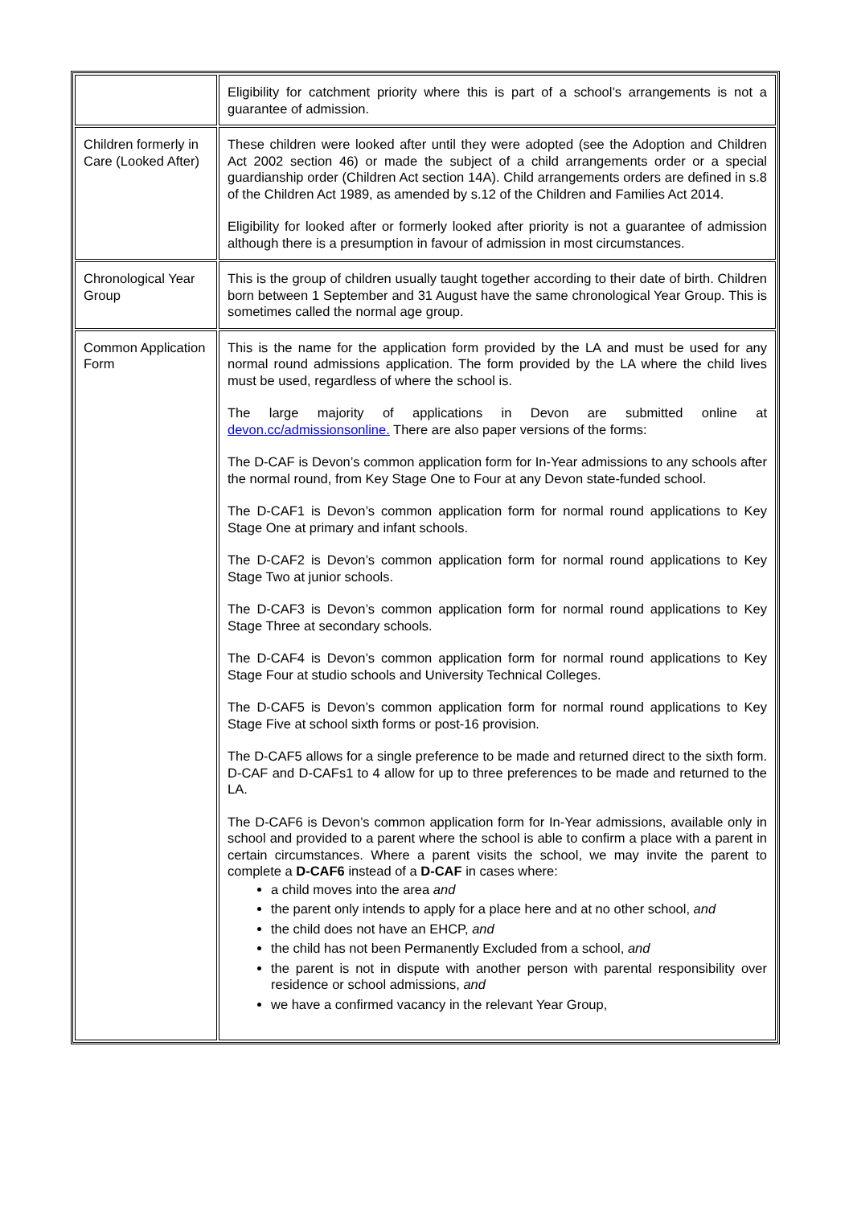| | Eligibility for catchment priority where this is part of a school’s arrangements is not a guarantee of admission. |
| Children formerly in Care (Looked After) | These children were looked after until they were adopted (see the Adoption and Children Act 2002 section 46) or made the subject of a child arrangements order or a special guardianship order (Children Act section 14A). Child arrangements orders are defined in s.8 of the Children Act 1989, as amended by s.12 of the Children and Families Act 2014. Eligibility for looked after or formerly looked after priority is not a guarantee of admission although there is a presumption in favour of admission in most circumstances. |
| Chronological Year Group | This is the group of children usually taught together according to their date of birth. Children born between 1 September and 31 August have the same chronological Year Group. This is sometimes called the normal age group. |
| Common Application Form | This is the name for the application form provided by the LA and must be used for any normal round admissions application. The form provided by the LA where the child lives must be used, regardless of where the school is. The large majority of applications in Devon are submitted online at devon.cc/admissionsonline. There are also paper versions of the forms: The D-CAF is Devon’s common application form for In-Year admissions to any schools after the normal round, from Key Stage One to Four at any Devon state-funded school. The D-CAF1 is Devon’s common application form for normal round applications to Key Stage One at primary and infant schools. The D-CAF2 is Devon’s common application form for normal round applications to Key Stage Two at junior schools. The D-CAF3 is Devon’s common application form for normal round applications to Key Stage Three at secondary schools. The D-CAF4 is Devon’s common application form for normal round applications to Key Stage Four at studio schools and University Technical Colleges. The D-CAF5 is Devon’s common application form for normal round applications to Key Stage Five at school sixth forms or post-16 provision. The D-CAF5 allows for a single preference to be made and returned direct to the sixth form. D-CAF and D-CAFs1 to 4 allow for up to three preferences to be made and returned to the LA. The D-CAF6 is Devon’s common application form for In-Year admissions, available only in school and provided to a parent where the school is able to confirm a place with a parent in certain circumstances. Where a parent visits the school, we may invite the parent to complete a D-CAF6 instead of a D-CAF in cases where: a child moves into the area and the parent only intends to apply for a place here and at no other school, and the child does not have an EHCP, and the child has not been Permanently Excluded from a school, and the parent is not in dispute with another person with parental responsibility over residence or school admissions, and we have a confirmed vacancy in the relevant Year Group, |